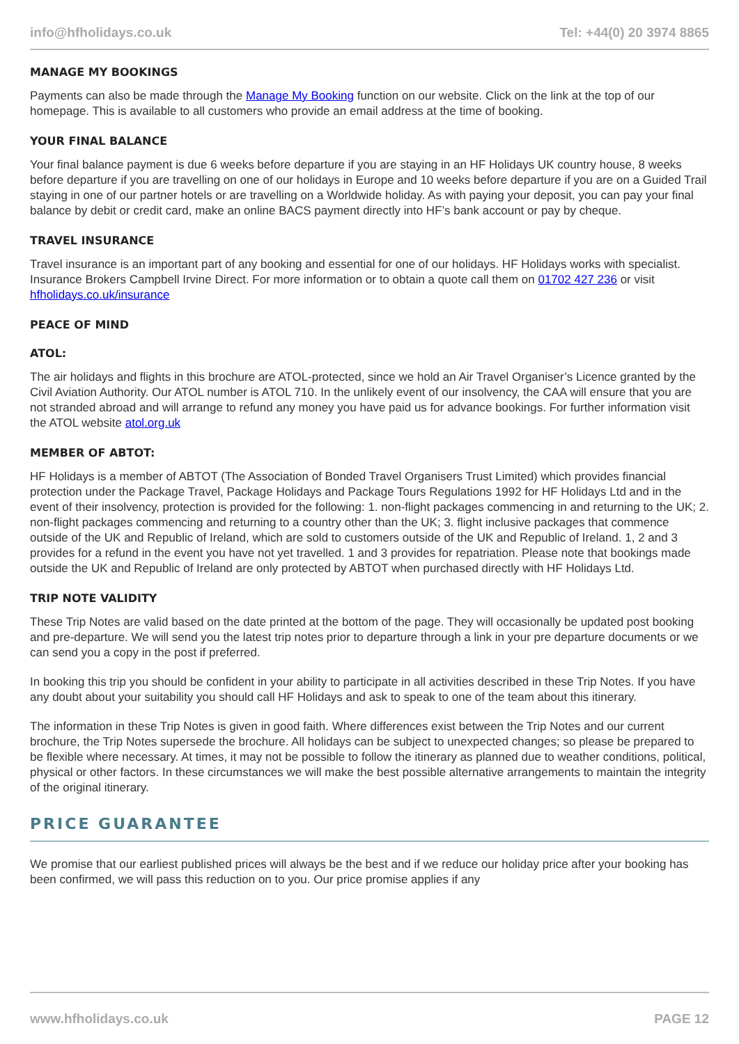info@hfholidays.co.uk Tel: +44(0) 20 3974 8865
MANAGE MY BOOKINGS
Payments can also be made through the Manage My Booking function on our website. Click on the link at the top of our homepage. This is available to all customers who provide an email address at the time of booking.
YOUR FINAL BALANCE
Your final balance payment is due 6 weeks before departure if you are staying in an HF Holidays UK country house, 8 weeks before departure if you are travelling on one of our holidays in Europe and 10 weeks before departure if you are on a Guided Trail staying in one of our partner hotels or are travelling on a Worldwide holiday. As with paying your deposit, you can pay your final balance by debit or credit card, make an online BACS payment directly into HF’s bank account or pay by cheque.
TRAVEL INSURANCE
Travel insurance is an important part of any booking and essential for one of our holidays. HF Holidays works with specialist. Insurance Brokers Campbell Irvine Direct. For more information or to obtain a quote call them on 01702 427 236 or visit hfholidays.co.uk/insurance
PEACE OF MIND
ATOL:
The air holidays and flights in this brochure are ATOL-protected, since we hold an Air Travel Organiser’s Licence granted by the Civil Aviation Authority. Our ATOL number is ATOL 710. In the unlikely event of our insolvency, the CAA will ensure that you are not stranded abroad and will arrange to refund any money you have paid us for advance bookings. For further information visit the ATOL website atol.org.uk
MEMBER OF ABTOT:
HF Holidays is a member of ABTOT (The Association of Bonded Travel Organisers Trust Limited) which provides financial protection under the Package Travel, Package Holidays and Package Tours Regulations 1992 for HF Holidays Ltd and in the event of their insolvency, protection is provided for the following: 1. non-flight packages commencing in and returning to the UK; 2. non-flight packages commencing and returning to a country other than the UK; 3. flight inclusive packages that commence outside of the UK and Republic of Ireland, which are sold to customers outside of the UK and Republic of Ireland. 1, 2 and 3 provides for a refund in the event you have not yet travelled. 1 and 3 provides for repatriation. Please note that bookings made outside the UK and Republic of Ireland are only protected by ABTOT when purchased directly with HF Holidays Ltd.
TRIP NOTE VALIDITY
These Trip Notes are valid based on the date printed at the bottom of the page. They will occasionally be updated post booking and pre-departure. We will send you the latest trip notes prior to departure through a link in your pre departure documents or we can send you a copy in the post if preferred.
In booking this trip you should be confident in your ability to participate in all activities described in these Trip Notes. If you have any doubt about your suitability you should call HF Holidays and ask to speak to one of the team about this itinerary.
The information in these Trip Notes is given in good faith. Where differences exist between the Trip Notes and our current brochure, the Trip Notes supersede the brochure. All holidays can be subject to unexpected changes; so please be prepared to be flexible where necessary. At times, it may not be possible to follow the itinerary as planned due to weather conditions, political, physical or other factors. In these circumstances we will make the best possible alternative arrangements to maintain the integrity of the original itinerary.
PRICE GUARANTEE
We promise that our earliest published prices will always be the best and if we reduce our holiday price after your booking has been confirmed, we will pass this reduction on to you. Our price promise applies if any
www.hfholidays.co.uk PAGE 12